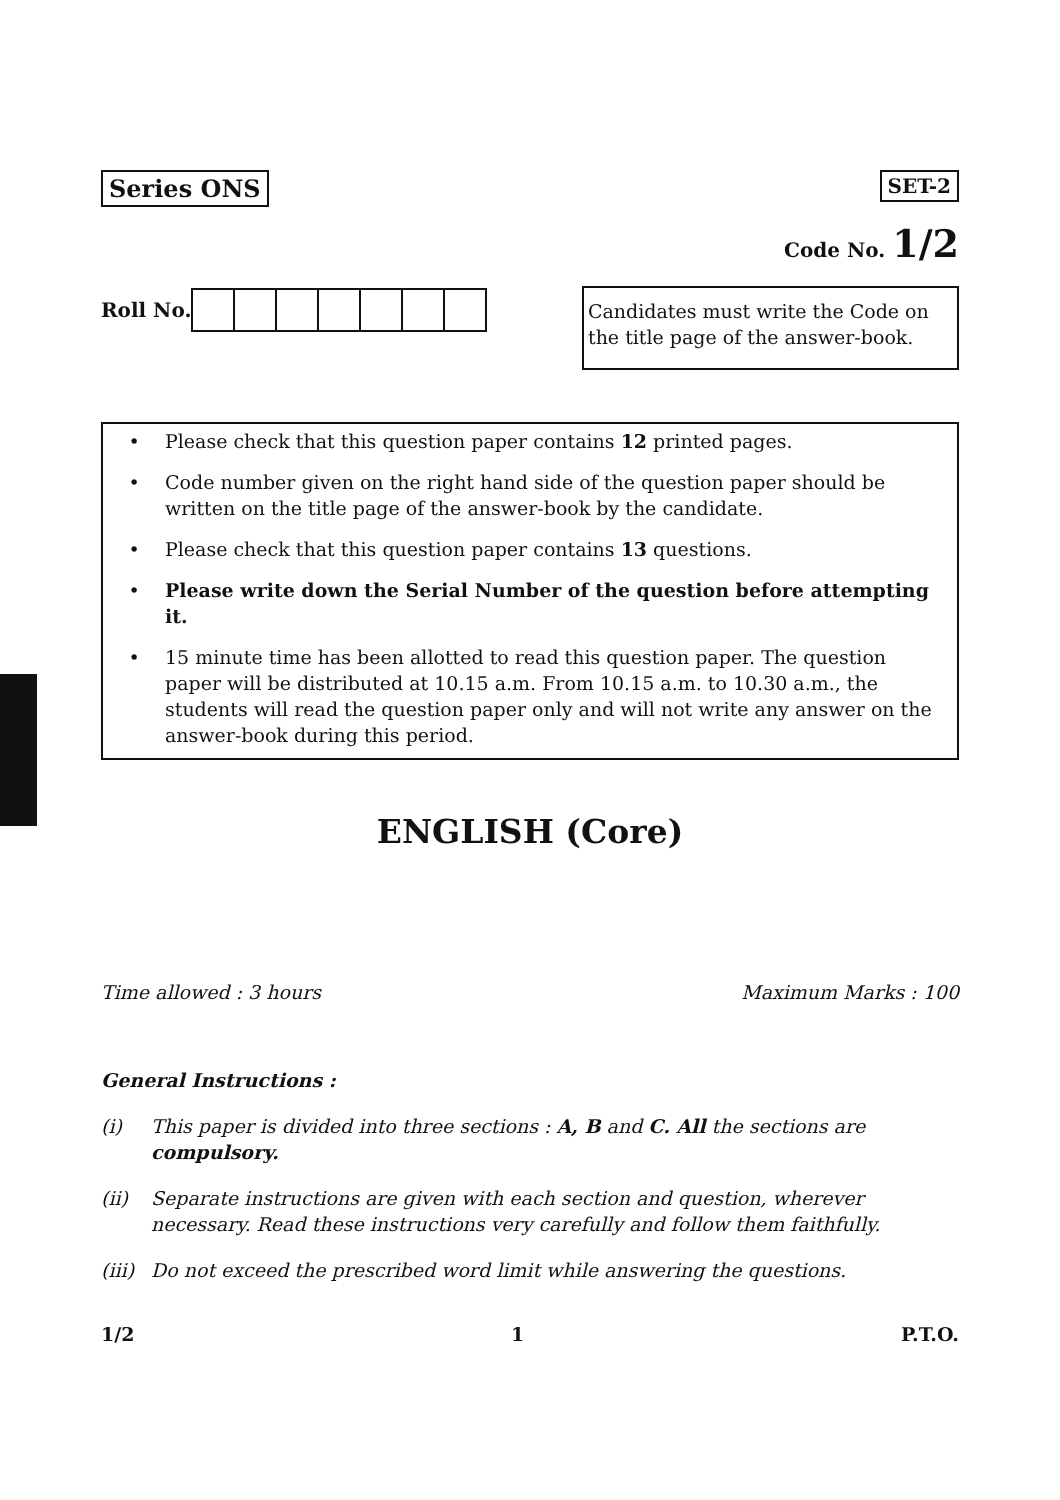Series ONS SET-2
Code No. 1/2
Roll No.
Candidates must write the Code on the title page of the answer-book.
• Please check that this question paper contains 12 printed pages.
• Code number given on the right hand side of the question paper should be written on the title page of the answer-book by the candidate.
• Please check that this question paper contains 13 questions.
• Please write down the Serial Number of the question before attempting it.
• 15 minute time has been allotted to read this question paper. The question paper will be distributed at 10.15 a.m. From 10.15 a.m. to 10.30 a.m., the students will read the question paper only and will not write any answer on the answer-book during this period.
ENGLISH (Core)
Time allowed : 3 hours Maximum Marks : 100
General Instructions :
(i) This paper is divided into three sections : A, B and C. All the sections are compulsory.
(ii) Separate instructions are given with each section and question, wherever necessary. Read these instructions very carefully and follow them faithfully.
(iii) Do not exceed the prescribed word limit while answering the questions.
1/2 1 P.T.O.